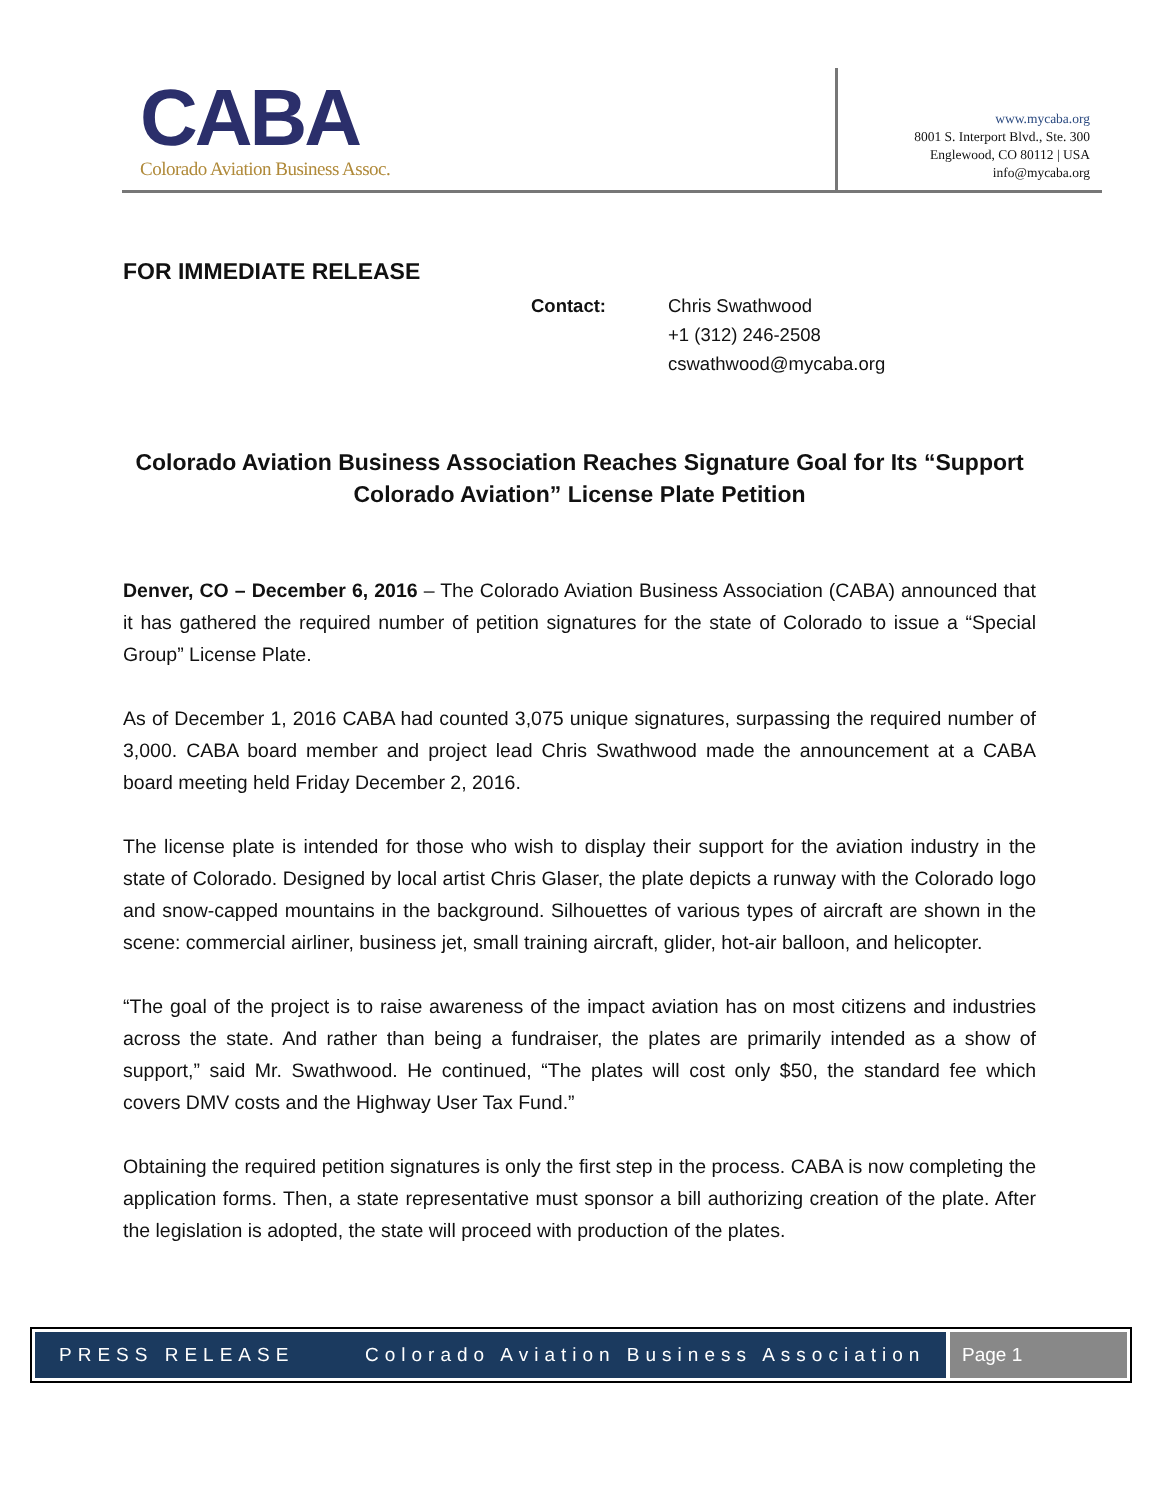CABA
Colorado Aviation Business Assoc.
www.mycaba.org
8001 S. Interport Blvd., Ste. 300
Englewood, CO 80112 | USA
info@mycaba.org
FOR IMMEDIATE RELEASE
Contact: Chris Swathwood
+1 (312) 246-2508
cswathwood@mycaba.org
Colorado Aviation Business Association Reaches Signature Goal for Its “Support Colorado Aviation” License Plate Petition
Denver, CO – December 6, 2016 – The Colorado Aviation Business Association (CABA) announced that it has gathered the required number of petition signatures for the state of Colorado to issue a “Special Group” License Plate.
As of December 1, 2016 CABA had counted 3,075 unique signatures, surpassing the required number of 3,000. CABA board member and project lead Chris Swathwood made the announcement at a CABA board meeting held Friday December 2, 2016.
The license plate is intended for those who wish to display their support for the aviation industry in the state of Colorado. Designed by local artist Chris Glaser, the plate depicts a runway with the Colorado logo and snow-capped mountains in the background. Silhouettes of various types of aircraft are shown in the scene: commercial airliner, business jet, small training aircraft, glider, hot-air balloon, and helicopter.
“The goal of the project is to raise awareness of the impact aviation has on most citizens and industries across the state. And rather than being a fundraiser, the plates are primarily intended as a show of support,” said Mr. Swathwood. He continued, “The plates will cost only $50, the standard fee which covers DMV costs and the Highway User Tax Fund.”
Obtaining the required petition signatures is only the first step in the process. CABA is now completing the application forms. Then, a state representative must sponsor a bill authorizing creation of the plate. After the legislation is adopted, the state will proceed with production of the plates.
PRESS RELEASE Colorado Aviation Business Association
Page 1